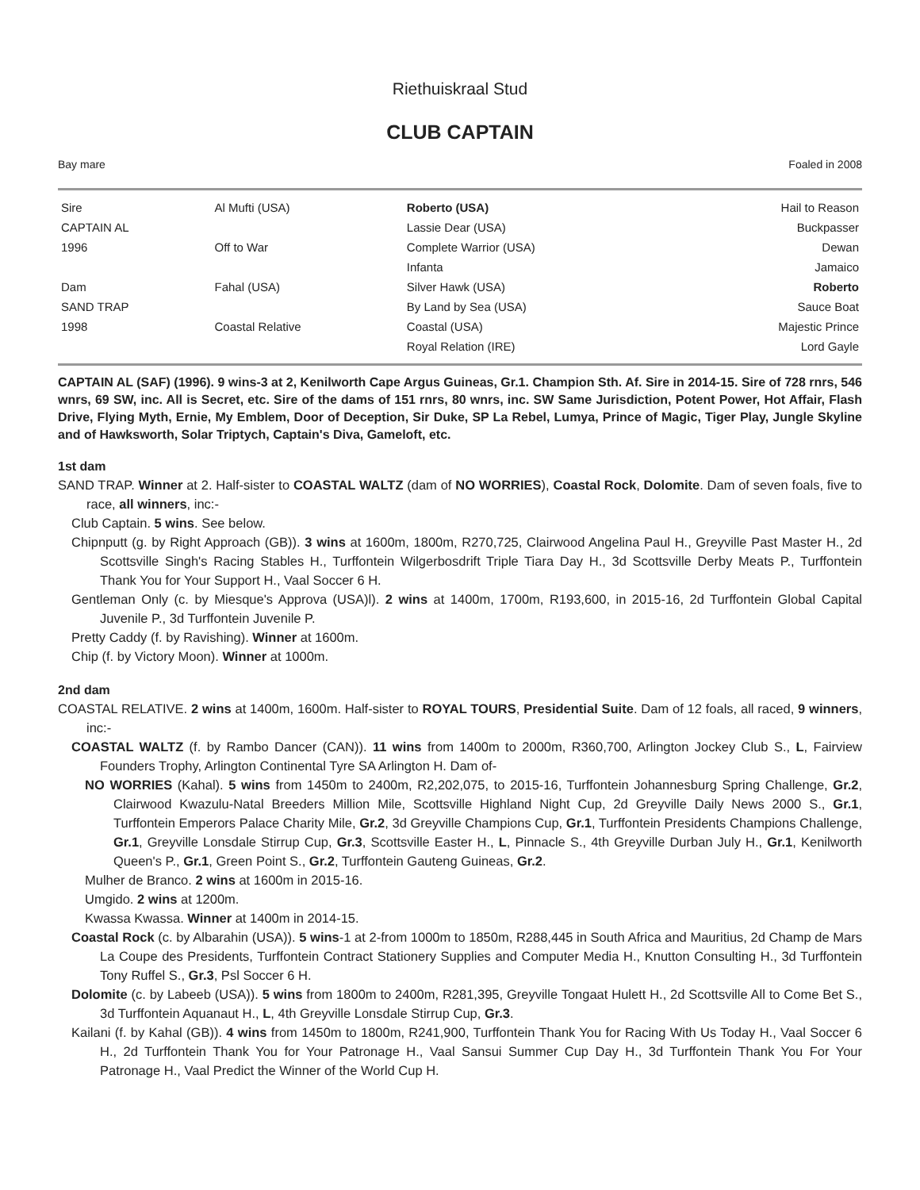Riethuiskraal Stud
CLUB CAPTAIN
Bay mare Foaled in 2008
| Sire | Al Mufti (USA) | Roberto (USA) | Hail to Reason |
| CAPTAIN AL | | Lassie Dear (USA) | Buckpasser |
| 1996 | Off to War | Complete Warrior (USA) | Dewan |
| | | Infanta | Jamaico |
| Dam | Fahal (USA) | Silver Hawk (USA) | Roberto |
| SAND TRAP | | By Land by Sea (USA) | Sauce Boat |
| 1998 | Coastal Relative | Coastal (USA) | Majestic Prince |
| | | Royal Relation (IRE) | Lord Gayle |
CAPTAIN AL (SAF) (1996). 9 wins-3 at 2, Kenilworth Cape Argus Guineas, Gr.1. Champion Sth. Af. Sire in 2014-15. Sire of 728 rnrs, 546 wnrs, 69 SW, inc. All is Secret, etc. Sire of the dams of 151 rnrs, 80 wnrs, inc. SW Same Jurisdiction, Potent Power, Hot Affair, Flash Drive, Flying Myth, Ernie, My Emblem, Door of Deception, Sir Duke, SP La Rebel, Lumya, Prince of Magic, Tiger Play, Jungle Skyline and of Hawksworth, Solar Triptych, Captain's Diva, Gameloft, etc.
1st dam
SAND TRAP. Winner at 2. Half-sister to COASTAL WALTZ (dam of NO WORRIES), Coastal Rock, Dolomite. Dam of seven foals, five to race, all winners, inc:-
Club Captain. 5 wins. See below.
Chipnputt (g. by Right Approach (GB)). 3 wins at 1600m, 1800m, R270,725, Clairwood Angelina Paul H., Greyville Past Master H., 2d Scottsville Singh's Racing Stables H., Turffontein Wilgerbosdrift Triple Tiara Day H., 3d Scottsville Derby Meats P., Turffontein Thank You for Your Support H., Vaal Soccer 6 H.
Gentleman Only (c. by Miesque's Approva (USA)l). 2 wins at 1400m, 1700m, R193,600, in 2015-16, 2d Turffontein Global Capital Juvenile P., 3d Turffontein Juvenile P.
Pretty Caddy (f. by Ravishing). Winner at 1600m.
Chip (f. by Victory Moon). Winner at 1000m.
2nd dam
COASTAL RELATIVE. 2 wins at 1400m, 1600m. Half-sister to ROYAL TOURS, Presidential Suite. Dam of 12 foals, all raced, 9 winners, inc:-
COASTAL WALTZ (f. by Rambo Dancer (CAN)). 11 wins from 1400m to 2000m, R360,700, Arlington Jockey Club S., L, Fairview Founders Trophy, Arlington Continental Tyre SA Arlington H. Dam of-
NO WORRIES (Kahal). 5 wins from 1450m to 2400m, R2,202,075, to 2015-16, Turffontein Johannesburg Spring Challenge, Gr.2, Clairwood Kwazulu-Natal Breeders Million Mile, Scottsville Highland Night Cup, 2d Greyville Daily News 2000 S., Gr.1, Turffontein Emperors Palace Charity Mile, Gr.2, 3d Greyville Champions Cup, Gr.1, Turffontein Presidents Champions Challenge, Gr.1, Greyville Lonsdale Stirrup Cup, Gr.3, Scottsville Easter H., L, Pinnacle S., 4th Greyville Durban July H., Gr.1, Kenilworth Queen's P., Gr.1, Green Point S., Gr.2, Turffontein Gauteng Guineas, Gr.2.
Mulher de Branco. 2 wins at 1600m in 2015-16.
Umgido. 2 wins at 1200m.
Kwassa Kwassa. Winner at 1400m in 2014-15.
Coastal Rock (c. by Albarahin (USA)). 5 wins-1 at 2-from 1000m to 1850m, R288,445 in South Africa and Mauritius, 2d Champ de Mars La Coupe des Presidents, Turffontein Contract Stationery Supplies and Computer Media H., Knutton Consulting H., 3d Turffontein Tony Ruffel S., Gr.3, Psl Soccer 6 H.
Dolomite (c. by Labeeb (USA)). 5 wins from 1800m to 2400m, R281,395, Greyville Tongaat Hulett H., 2d Scottsville All to Come Bet S., 3d Turffontein Aquanaut H., L, 4th Greyville Lonsdale Stirrup Cup, Gr.3.
Kailani (f. by Kahal (GB)). 4 wins from 1450m to 1800m, R241,900, Turffontein Thank You for Racing With Us Today H., Vaal Soccer 6 H., 2d Turffontein Thank You for Your Patronage H., Vaal Sansui Summer Cup Day H., 3d Turffontein Thank You For Your Patronage H., Vaal Predict the Winner of the World Cup H.